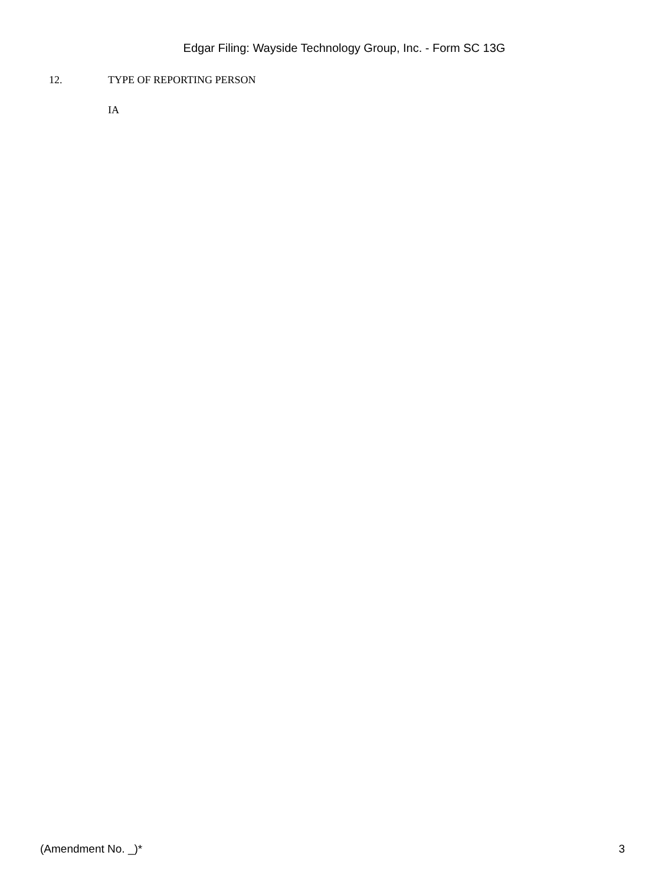Edgar Filing: Wayside Technology Group, Inc. - Form SC 13G
12. TYPE OF REPORTING PERSON
IA
(Amendment No. _)* 3